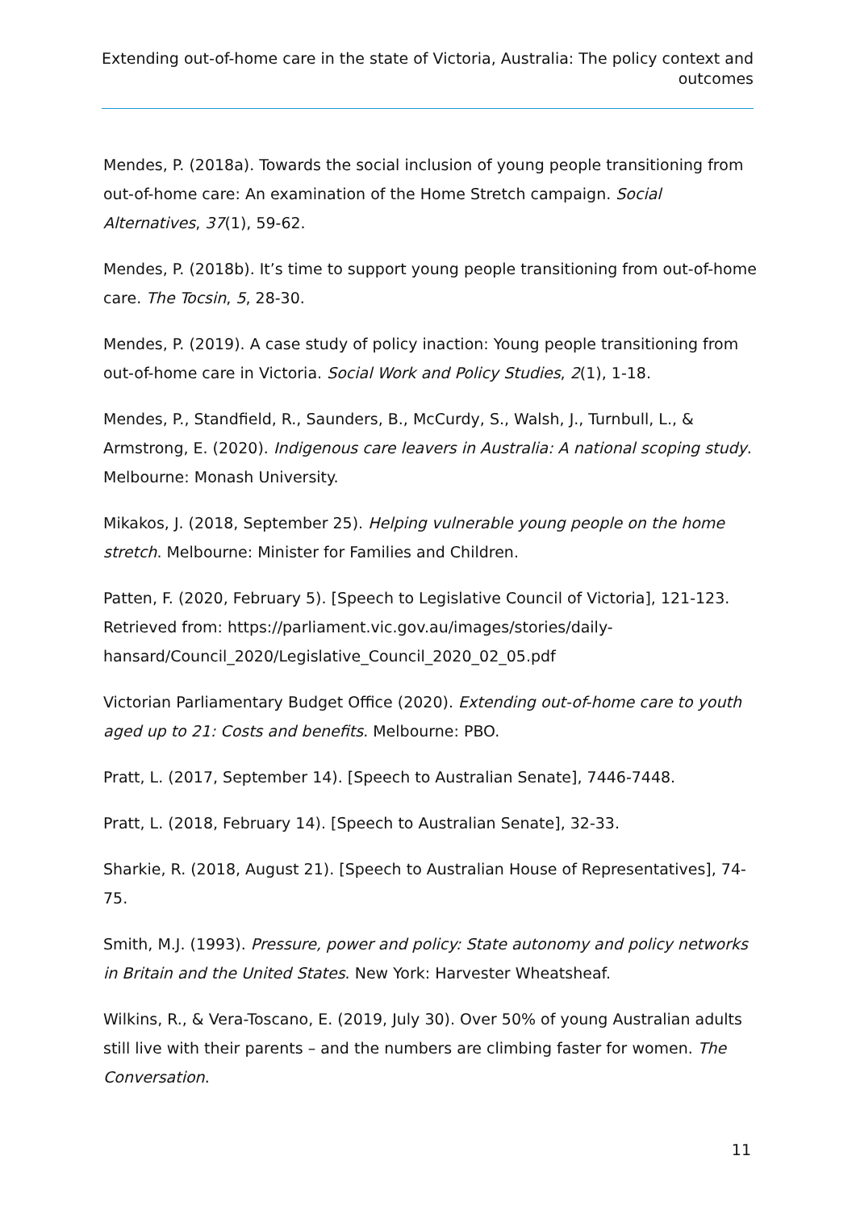Extending out-of-home care in the state of Victoria, Australia: The policy context and outcomes
Mendes, P. (2018a). Towards the social inclusion of young people transitioning from out-of-home care: An examination of the Home Stretch campaign. Social Alternatives, 37(1), 59-62.
Mendes, P. (2018b). It’s time to support young people transitioning from out-of-home care. The Tocsin, 5, 28-30.
Mendes, P. (2019). A case study of policy inaction: Young people transitioning from out-of-home care in Victoria. Social Work and Policy Studies, 2(1), 1-18.
Mendes, P., Standfield, R., Saunders, B., McCurdy, S., Walsh, J., Turnbull, L., & Armstrong, E. (2020). Indigenous care leavers in Australia: A national scoping study. Melbourne: Monash University.
Mikakos, J. (2018, September 25). Helping vulnerable young people on the home stretch. Melbourne: Minister for Families and Children.
Patten, F. (2020, February 5). [Speech to Legislative Council of Victoria], 121-123. Retrieved from: https://parliament.vic.gov.au/images/stories/daily-hansard/Council_2020/Legislative_Council_2020_02_05.pdf
Victorian Parliamentary Budget Office (2020). Extending out-of-home care to youth aged up to 21: Costs and benefits. Melbourne: PBO.
Pratt, L. (2017, September 14). [Speech to Australian Senate], 7446-7448.
Pratt, L. (2018, February 14). [Speech to Australian Senate], 32-33.
Sharkie, R. (2018, August 21). [Speech to Australian House of Representatives], 74-75.
Smith, M.J. (1993). Pressure, power and policy: State autonomy and policy networks in Britain and the United States. New York: Harvester Wheatsheaf.
Wilkins, R., & Vera-Toscano, E. (2019, July 30). Over 50% of young Australian adults still live with their parents – and the numbers are climbing faster for women. The Conversation.
11